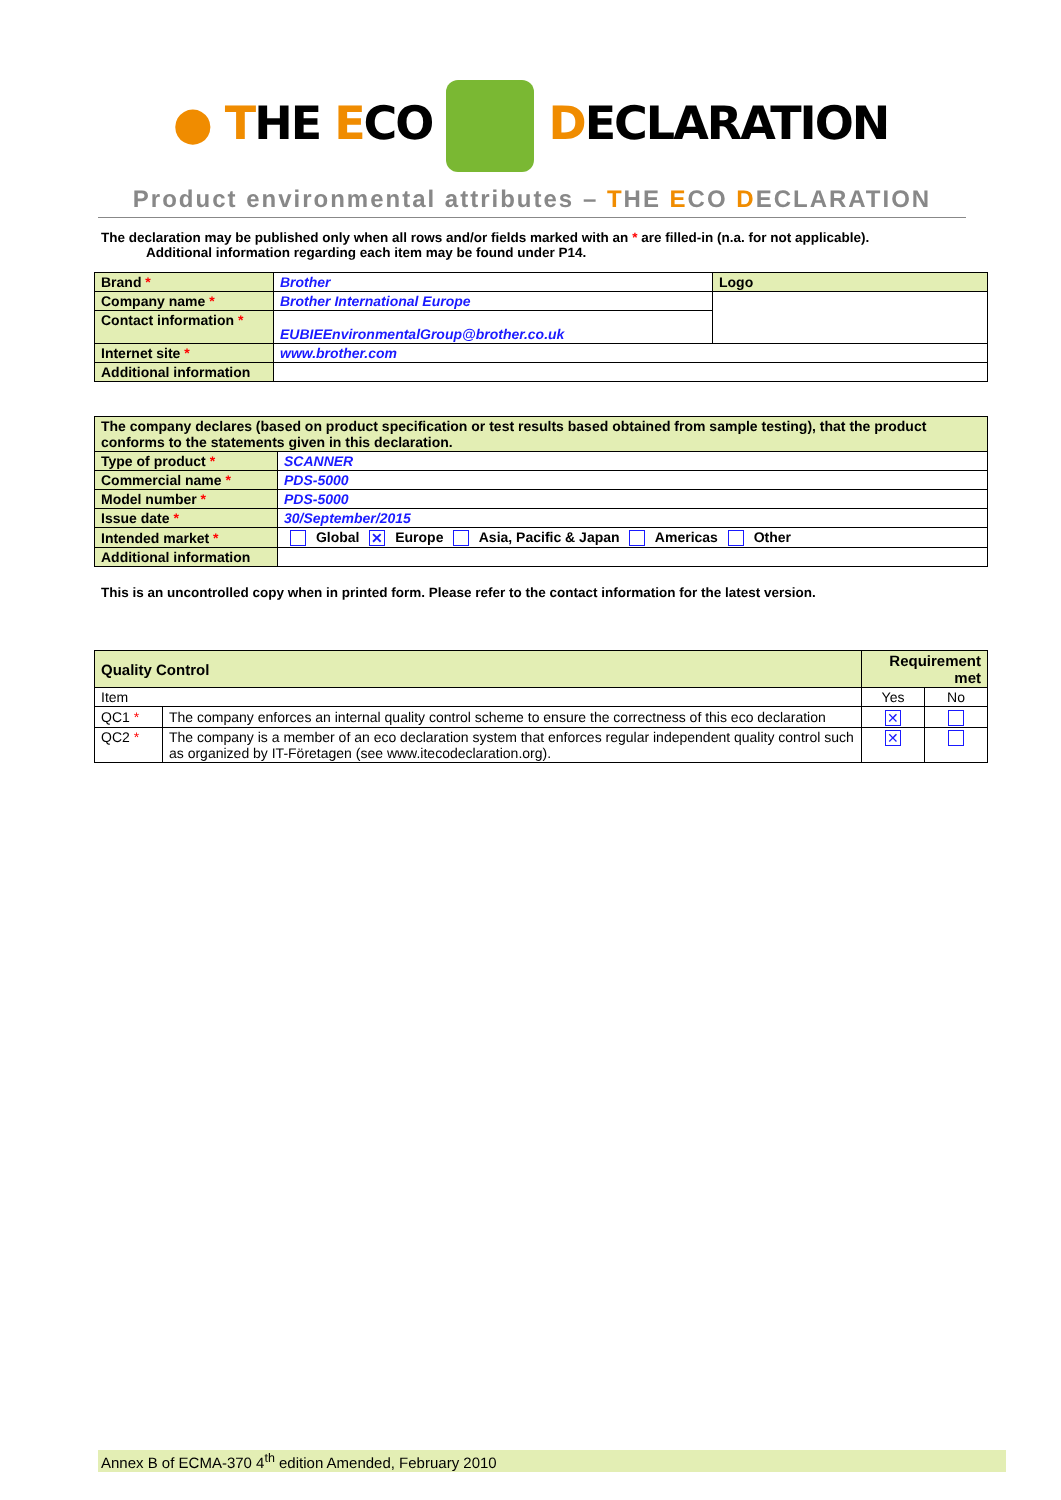● THE ECO DECLARATION
Product environmental attributes – THE ECO DECLARATION
The declaration may be published only when all rows and/or fields marked with an * are filled-in (n.a. for not applicable).
Additional information regarding each item may be found under P14.
| Brand * | Brother | Logo |
| Company name * | Brother International Europe | |
| Contact information * | EUBIEEnvironmentalGroup@brother.co.uk | |
| Internet site * | www.brother.com | |
| Additional information | | |
| The company declares (based on product specification or test results based obtained from sample testing), that the product conforms to the statements given in this declaration. | |
| Type of product * | SCANNER |
| Commercial name * | PDS-5000 |
| Model number * | PDS-5000 |
| Issue date * | 30/September/2015 |
| Intended market * | Global ✕ Europe Asia, Pacific & Japan Americas Other |
| Additional information | |
This is an uncontrolled copy when in printed form. Please refer to the contact information for the latest version.
| Quality Control | | Requirement met | |
| Item | | Yes | No |
| QC1 * | The company enforces an internal quality control scheme to ensure the correctness of this eco declaration | ✕ | |
| QC2 * | The company is a member of an eco declaration system that enforces regular independent quality control such as organized by IT-Företagen (see www.itecodeclaration.org). | ✕ | |
Annex B of ECMA-370 4<sup>th</sup> edition Amended, February 2010